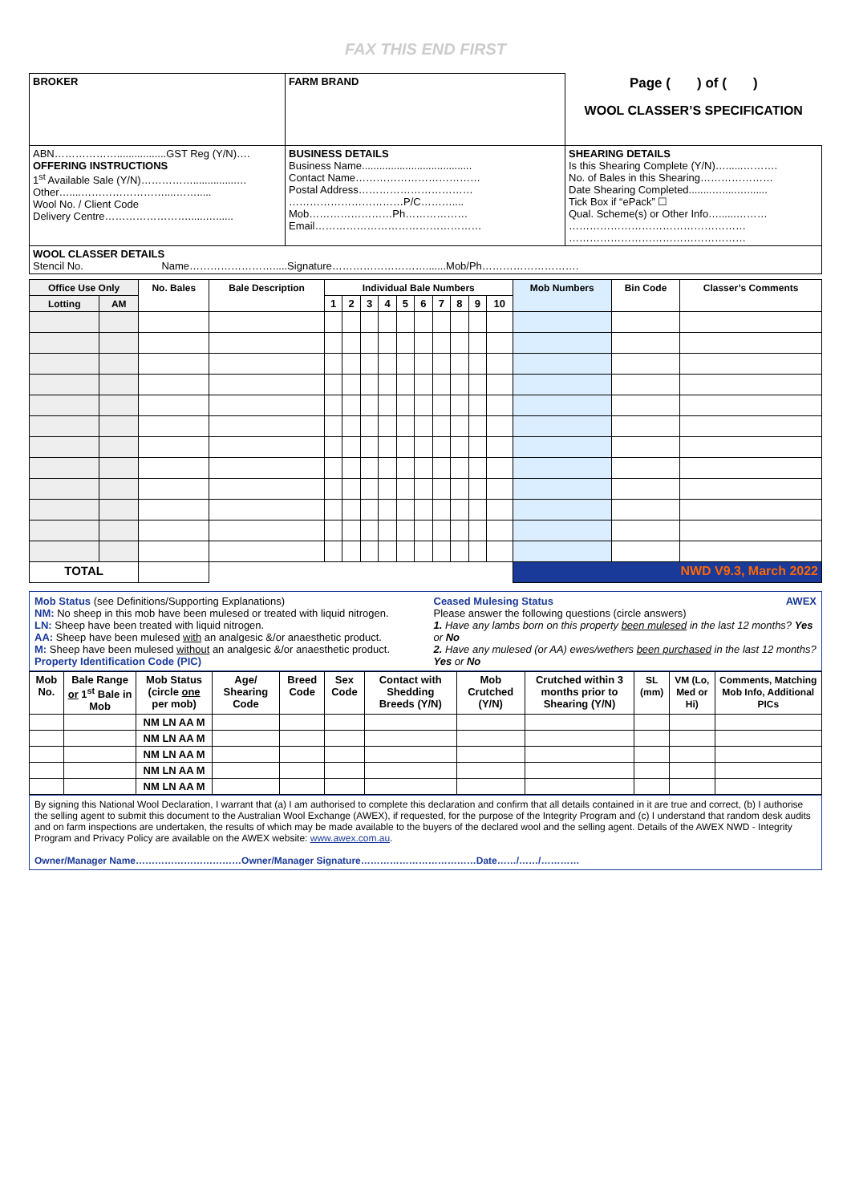FAX THIS END FIRST
| BROKER | FARM BRAND | Page ( ) of ( ) WOOL CLASSER’S SPECIFICATION |
| ABN……………….................GST Reg (Y/N)…. OFFERING INSTRUCTIONS 1<sup>st</sup> Available Sale (Y/N)……………...............… Other…....……………………....……..... Wool No. / Client Code Delivery Centre……………………......…...... | BUSINESS DETAILS Business Name...................................... Contact Name……………………………… Postal Address…………………………… ……………………………P/C……….... Mob……………………Ph……………… Email………………………………………… | SHEARING DETAILS Is this Shearing Complete (Y/N)…......………. No. of Bales in this Shearing………………… Date Shearing Completed........….....…....... Tick Box if “ePack” ☐ Qual. Scheme(s) or Other Info…......……… …………………………………………… …………………………………………… |
| WOOL CLASSER DETAILS Stencil No. Name…………………….....Signature……………………….......Mob/Ph………………………. | | |
| Office Use Only | | No. Bales | Bale Description | Individual Bale Numbers | | | | | | | | | | Mob Numbers | Bin Code | Classer’s Comments |
| --- | --- | --- | --- | --- | --- | --- | --- | --- | --- | --- | --- | --- | --- | --- | --- | --- |
| Lotting | AM | | | 1 | 2 | 3 | 4 | 5 | 6 | 7 | 8 | 9 | 10 | | | |
| TOTAL | | | | | | | | | | | | | | NWD V9.3, March 2022 | | |
Mob Status (see Definitions/Supporting Explanations)
NM: No sheep in this mob have been mulesed or treated with liquid nitrogen.
LN: Sheep have been treated with liquid nitrogen.
AA: Sheep have been mulesed with an analgesic &/or anaesthetic product.
M: Sheep have been mulesed without an analgesic &/or anaesthetic product.
Property Identification Code (PIC)
Ceased Mulesing Status AWEX
Please answer the following questions (circle answers)
1. Have any lambs born on this property been mulesed in the last 12 months? Yes or No
2. Have any mulesed (or AA) ewes/wethers been purchased in the last 12 months? Yes or No
| Mob No. | Bale Range or 1<sup>st</sup> Bale in Mob | Mob Status (circle one per mob) | Age/ Shearing Code | Breed Code | Sex Code | Contact with Shedding Breeds (Y/N) | Mob Crutched (Y/N) | Crutched within 3 months prior to Shearing (Y/N) | SL (mm) | VM (Lo, Med or Hi) | Comments, Matching Mob Info, Additional PICs |
| --- | --- | --- | --- | --- | --- | --- | --- | --- | --- | --- | --- |
| | | NM LN AA M | | | | | | | | | |
| | | NM LN AA M | | | | | | | | | |
| | | NM LN AA M | | | | | | | | | |
| | | NM LN AA M | | | | | | | | | |
| | | NM LN AA M | | | | | | | | | |
By signing this National Wool Declaration, I warrant that (a) I am authorised to complete this declaration and confirm that all details contained in it are true and correct, (b) I authorise the selling agent to submit this document to the Australian Wool Exchange (AWEX), if requested, for the purpose of the Integrity Program and (c) I understand that random desk audits and on farm inspections are undertaken, the results of which may be made available to the buyers of the declared wool and the selling agent. Details of the AWEX NWD - Integrity Program and Privacy Policy are available on the AWEX website: www.awex.com.au.
Owner/Manager Name……………………………Owner/Manager Signature………………………………Date……/……/…………